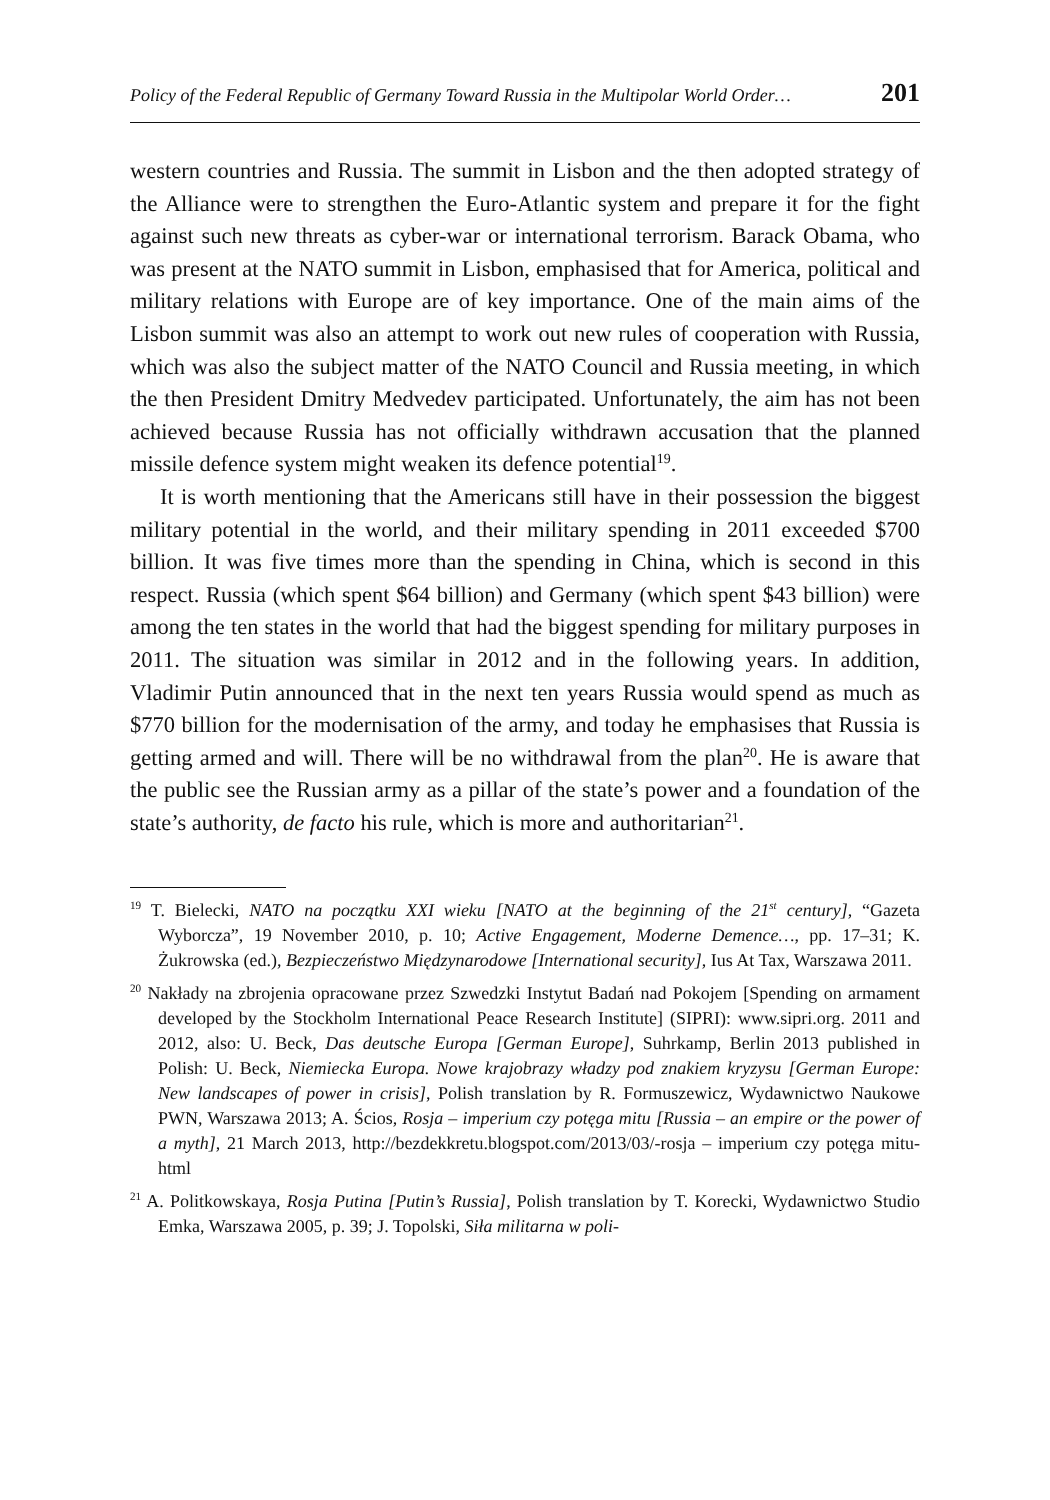Policy of the Federal Republic of Germany Toward Russia in the Multipolar World Order… 201
western countries and Russia. The summit in Lisbon and the then adopted strategy of the Alliance were to strengthen the Euro-Atlantic system and prepare it for the fight against such new threats as cyber-war or international terrorism. Barack Obama, who was present at the NATO summit in Lisbon, emphasised that for America, political and military relations with Europe are of key importance. One of the main aims of the Lisbon summit was also an attempt to work out new rules of cooperation with Russia, which was also the subject matter of the NATO Council and Russia meeting, in which the then President Dmitry Medvedev participated. Unfortunately, the aim has not been achieved because Russia has not officially withdrawn accusation that the planned missile defence system might weaken its defence potential<sup>19</sup>.
It is worth mentioning that the Americans still have in their possession the biggest military potential in the world, and their military spending in 2011 exceeded $700 billion. It was five times more than the spending in China, which is second in this respect. Russia (which spent $64 billion) and Germany (which spent $43 billion) were among the ten states in the world that had the biggest spending for military purposes in 2011. The situation was similar in 2012 and in the following years. In addition, Vladimir Putin announced that in the next ten years Russia would spend as much as $770 billion for the modernisation of the army, and today he emphasises that Russia is getting armed and will. There will be no withdrawal from the plan<sup>20</sup>. He is aware that the public see the Russian army as a pillar of the state’s power and a foundation of the state’s authority, de facto his rule, which is more and authoritarian<sup>21</sup>.
<sup>19</sup> T. Bielecki, NATO na początku XXI wieku [NATO at the beginning of the 21<sup>st</sup> century], “Gazeta Wyborcza”, 19 November 2010, p. 10; Active Engagement, Moderne Demence…, pp. 17–31; K. Żukrowska (ed.), Bezpieczeństwo Międzynarodowe [International security], Ius At Tax, Warszawa 2011.
<sup>20</sup> Nakłady na zbrojenia opracowane przez Szwedzki Instytut Badań nad Pokojem [Spending on armament developed by the Stockholm International Peace Research Institute] (SIPRI): www.sipri.org. 2011 and 2012, also: U. Beck, Das deutsche Europa [German Europe], Suhrkamp, Berlin 2013 published in Polish: U. Beck, Niemiecka Europa. Nowe krajobrazy władzy pod znakiem kryzysu [German Europe: New landscapes of power in crisis], Polish translation by R. Formuszewicz, Wydawnictwo Naukowe PWN, Warszawa 2013; A. Ścios, Rosja – imperium czy potęga mitu [Russia – an empire or the power of a myth], 21 March 2013, http://bezdekkretu.blogspot.com/2013/03/-rosja – imperium czy potęga mitu-html
<sup>21</sup> A. Politkowskaya, Rosja Putina [Putin’s Russia], Polish translation by T. Korecki, Wydawnictwo Studio Emka, Warszawa 2005, p. 39; J. Topolski, Siła militarna w poli-